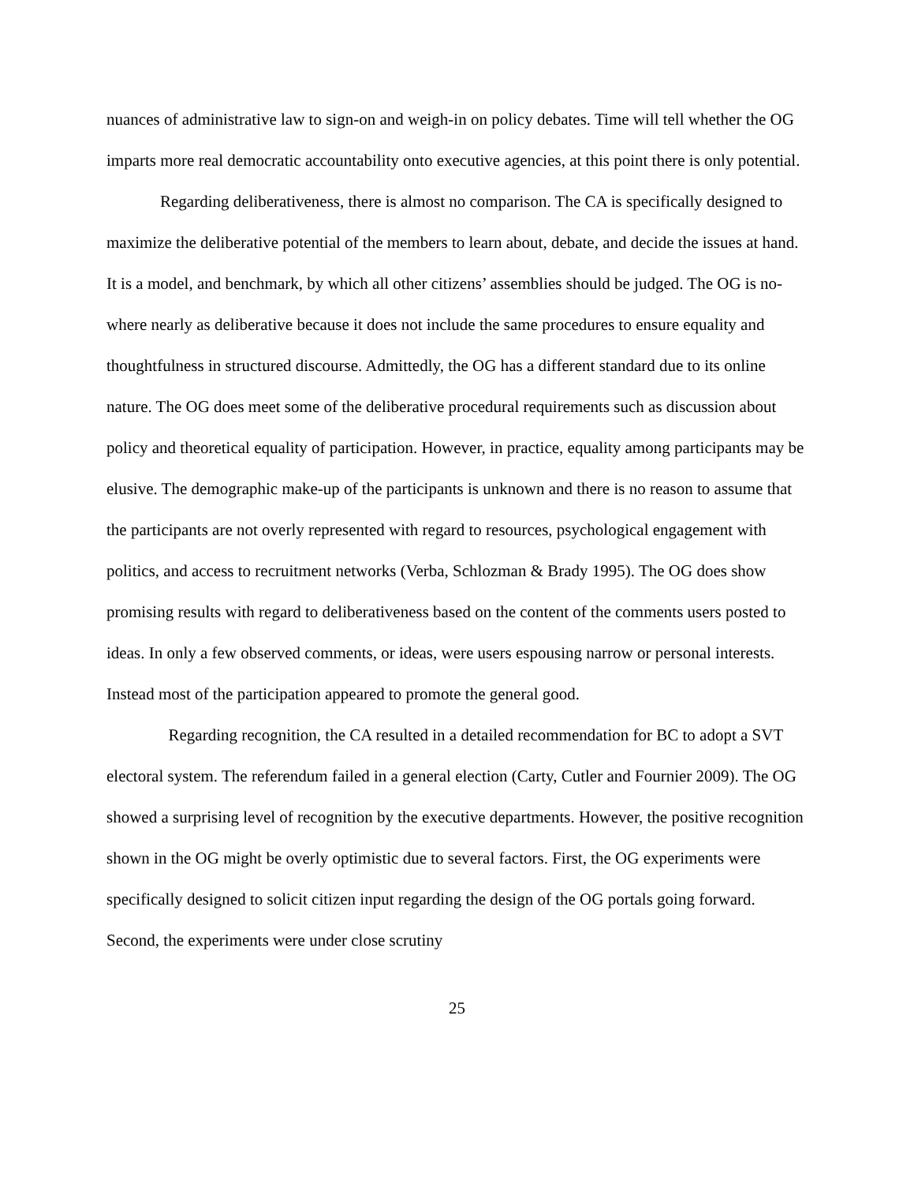nuances of administrative law to sign-on and weigh-in on policy debates. Time will tell whether the OG imparts more real democratic accountability onto executive agencies, at this point there is only potential.
Regarding deliberativeness, there is almost no comparison. The CA is specifically designed to maximize the deliberative potential of the members to learn about, debate, and decide the issues at hand. It is a model, and benchmark, by which all other citizens’ assemblies should be judged. The OG is no-where nearly as deliberative because it does not include the same procedures to ensure equality and thoughtfulness in structured discourse. Admittedly, the OG has a different standard due to its online nature. The OG does meet some of the deliberative procedural requirements such as discussion about policy and theoretical equality of participation. However, in practice, equality among participants may be elusive. The demographic make-up of the participants is unknown and there is no reason to assume that the participants are not overly represented with regard to resources, psychological engagement with politics, and access to recruitment networks (Verba, Schlozman & Brady 1995). The OG does show promising results with regard to deliberativeness based on the content of the comments users posted to ideas. In only a few observed comments, or ideas, were users espousing narrow or personal interests. Instead most of the participation appeared to promote the general good.
Regarding recognition, the CA resulted in a detailed recommendation for BC to adopt a SVT electoral system. The referendum failed in a general election (Carty, Cutler and Fournier 2009). The OG showed a surprising level of recognition by the executive departments. However, the positive recognition shown in the OG might be overly optimistic due to several factors. First, the OG experiments were specifically designed to solicit citizen input regarding the design of the OG portals going forward. Second, the experiments were under close scrutiny
25